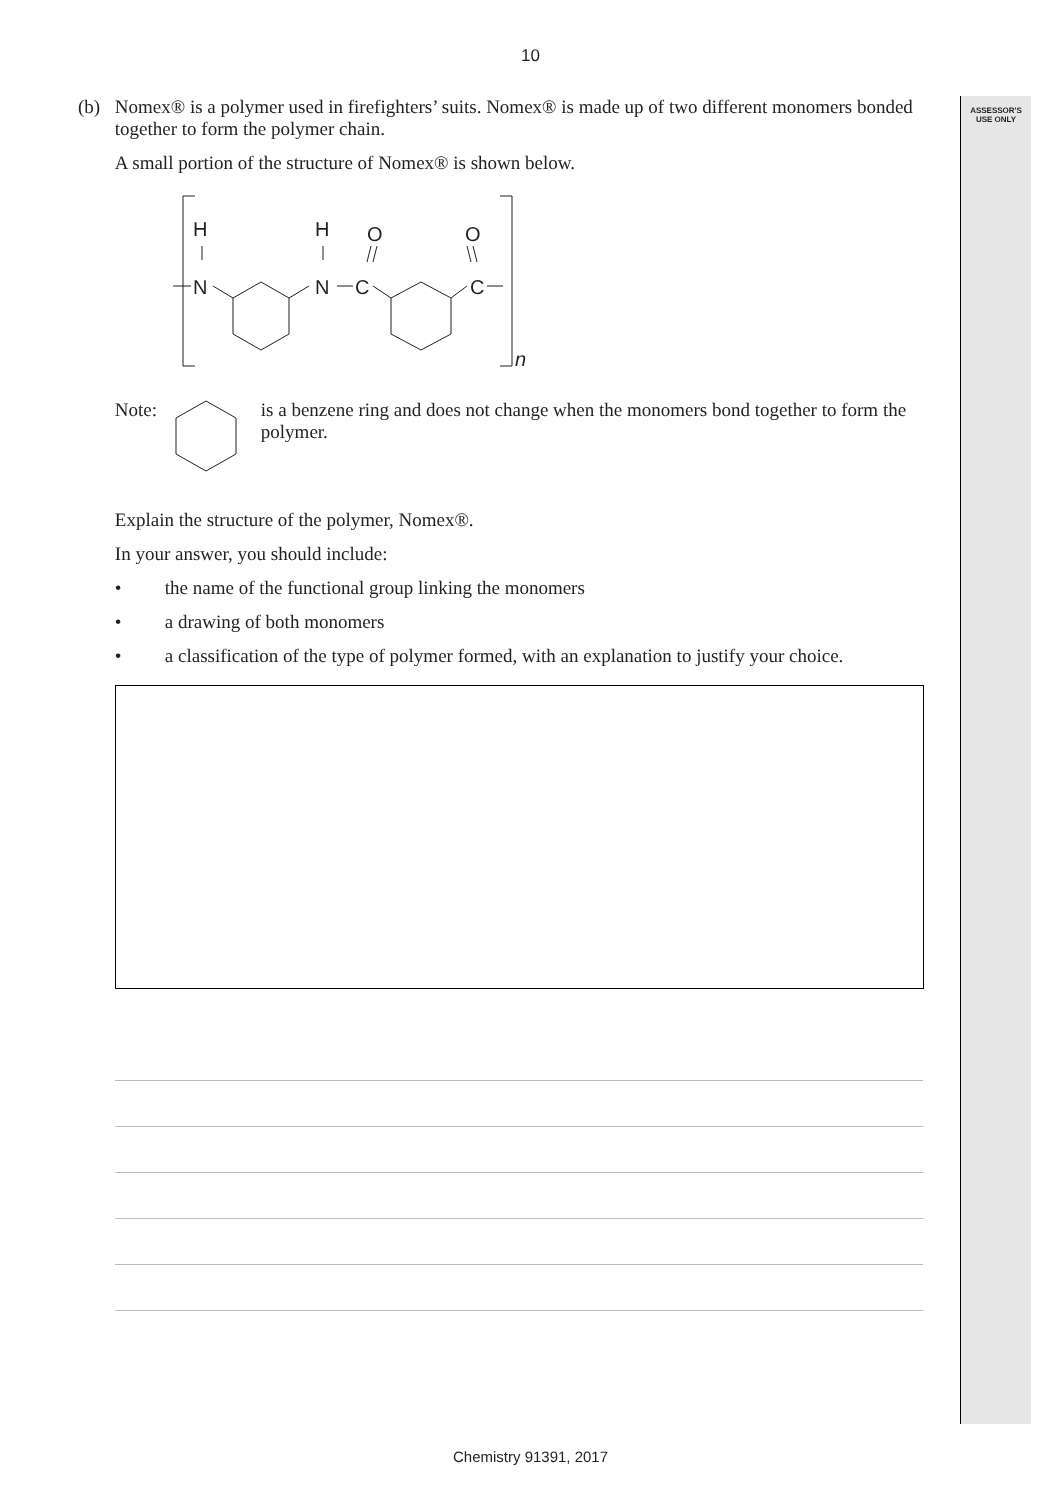ASSESSOR'S
USE ONLY
10
(b) Nomex® is a polymer used in firefighters’ suits. Nomex® is made up of two different monomers bonded together to form the polymer chain.
A small portion of the structure of Nomex® is shown below.
H
N
H
N
C
O
C
O
n
Note: is a benzene ring and does not change when the monomers bond together to form the polymer.
Explain the structure of the polymer, Nomex®.
In your answer, you should include:
• the name of the functional group linking the monomers
• a drawing of both monomers
• a classification of the type of polymer formed, with an explanation to justify your choice.
Chemistry 91391, 2017